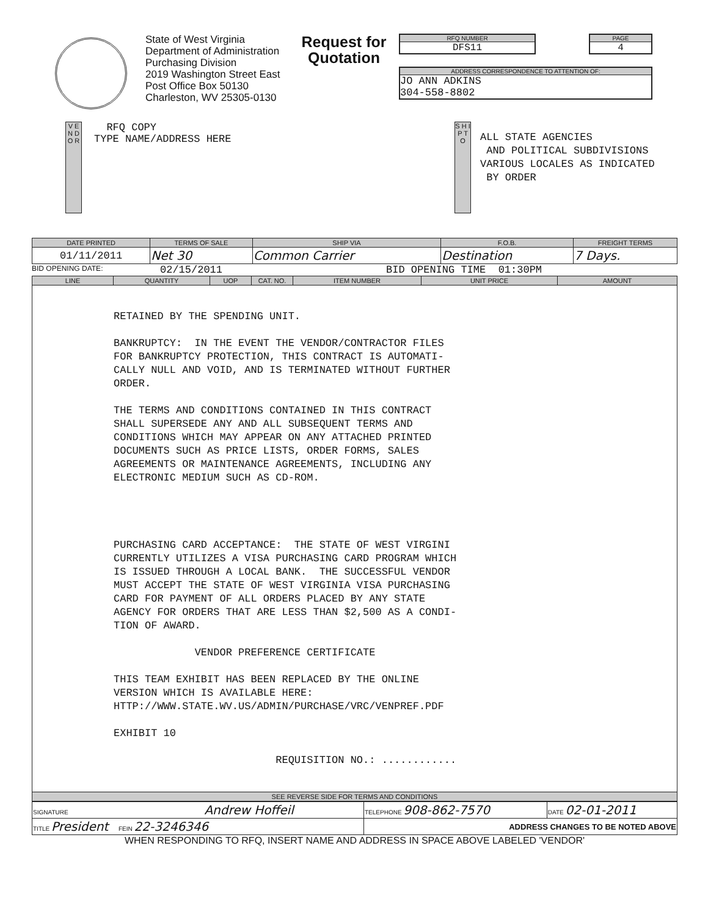State of West Virginia
Department of Administration
Purchasing Division
2019 Washington Street East
Post Office Box 50130
Charleston, WV 25305-0130
Request for
Quotation
RFQ NUMBER
DFS11
PAGE
4
ADDRESS CORRESPONDENCE TO ATTENTION OF:
JO ANN ADKINS
304-558-8802
V E N D O R
RFQ COPY
TYPE NAME/ADDRESS HERE
S H I P T O
ALL STATE AGENCIES
AND POLITICAL SUBDIVISIONS
VARIOUS LOCALES AS INDICATED
BY ORDER
| DATE PRINTED | TERMS OF SALE | SHIP VIA | F.O.B. | FREIGHT TERMS |
| --- | --- | --- | --- | --- |
| 01/11/2011 | Net 30 | Common Carrier | Destination | 7 Days. |
BID OPENING DATE: 02/15/2011 BID OPENING TIME 01:30PM
| LINE | QUANTITY | UOP | CAT. NO. | ITEM NUMBER | UNIT PRICE | AMOUNT |
| --- | --- | --- | --- | --- | --- | --- |
| RETAINED BY THE SPENDING UNIT. BANKRUPTCY: IN THE EVENT THE VENDOR/CONTRACTOR FILES FOR BANKRUPTCY PROTECTION, THIS CONTRACT IS AUTOMATI- CALLY NULL AND VOID, AND IS TERMINATED WITHOUT FURTHER ORDER. THE TERMS AND CONDITIONS CONTAINED IN THIS CONTRACT SHALL SUPERSEDE ANY AND ALL SUBSEQUENT TERMS AND CONDITIONS WHICH MAY APPEAR ON ANY ATTACHED PRINTED DOCUMENTS SUCH AS PRICE LISTS, ORDER FORMS, SALES AGREEMENTS OR MAINTENANCE AGREEMENTS, INCLUDING ANY ELECTRONIC MEDIUM SUCH AS CD-ROM. PURCHASING CARD ACCEPTANCE: THE STATE OF WEST VIRGINI CURRENTLY UTILIZES A VISA PURCHASING CARD PROGRAM WHICH IS ISSUED THROUGH A LOCAL BANK. THE SUCCESSFUL VENDOR MUST ACCEPT THE STATE OF WEST VIRGINIA VISA PURCHASING CARD FOR PAYMENT OF ALL ORDERS PLACED BY ANY STATE AGENCY FOR ORDERS THAT ARE LESS THAN $2,500 AS A CONDI- TION OF AWARD. VENDOR PREFERENCE CERTIFICATE THIS TEAM EXHIBIT HAS BEEN REPLACED BY THE ONLINE VERSION WHICH IS AVAILABLE HERE: HTTP://WWW.STATE.WV.US/ADMIN/PURCHASE/VRC/VENPREF.PDF EXHIBIT 10 REQUISITION NO.: ............ | | | | | | |
| SEE REVERSE SIDE FOR TERMS AND CONDITIONS | | | | | | |
| SIGNATURE Andrew Hoffeil | TELEPHONE 908-862-7570 | DATE 02-01-2011 |
| TITLE President FEIN 22-3246346 | ADDRESS CHANGES TO BE NOTED ABOVE | |
WHEN RESPONDING TO RFQ, INSERT NAME AND ADDRESS IN SPACE ABOVE LABELED 'VENDOR'